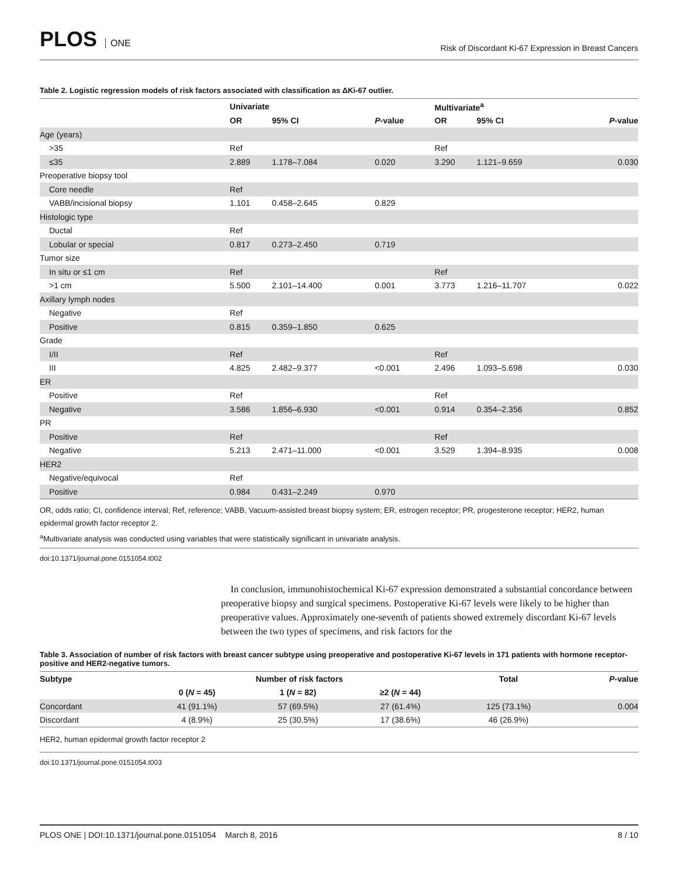PLOS ONE
Risk of Discordant Ki-67 Expression in Breast Cancers
Table 2. Logistic regression models of risk factors associated with classification as ΔKi-67 outlier.
| | Univariate | | | Multivariate<sup>a</sup> | | |
| --- | --- | --- | --- | --- | --- | --- |
| | OR | 95% CI | P -value | OR | 95% CI | P -value |
| Age (years) | | | | | | |
| >35 | Ref | | | Ref | | |
| ≤35 | 2.889 | 1.178–7.084 | 0.020 | 3.290 | 1.121–9.659 | 0.030 |
| Preoperative biopsy tool | | | | | | |
| Core needle | Ref | | | | | |
| VABB/incisional biopsy | 1.101 | 0.458–2.645 | 0.829 | | | |
| Histologic type | | | | | | |
| Ductal | Ref | | | | | |
| Lobular or special | 0.817 | 0.273–2.450 | 0.719 | | | |
| Tumor size | | | | | | |
| In situ or ≤1 cm | Ref | | | Ref | | |
| >1 cm | 5.500 | 2.101–14.400 | 0.001 | 3.773 | 1.216–11.707 | 0.022 |
| Axillary lymph nodes | | | | | | |
| Negative | Ref | | | | | |
| Positive | 0.815 | 0.359–1.850 | 0.625 | | | |
| Grade | | | | | | |
| I/II | Ref | | | Ref | | |
| III | 4.825 | 2.482–9.377 | <0.001 | 2.496 | 1.093–5.698 | 0.030 |
| ER | | | | | | |
| Positive | Ref | | | Ref | | |
| Negative | 3.586 | 1.856–6.930 | <0.001 | 0.914 | 0.354–2.356 | 0.852 |
| PR | | | | | | |
| Positive | Ref | | | Ref | | |
| Negative | 5.213 | 2.471–11.000 | <0.001 | 3.529 | 1.394–8.935 | 0.008 |
| HER2 | | | | | | |
| Negative/equivocal | Ref | | | | | |
| Positive | 0.984 | 0.431–2.249 | 0.970 | | | |
OR, odds ratio; CI, confidence interval; Ref, reference; VABB, Vacuum-assisted breast biopsy system; ER, estrogen receptor; PR, progesterone receptor; HER2, human epidermal growth factor receptor 2.
<sup>a</sup> Multivariate analysis was conducted using variables that were statistically significant in univariate analysis.
doi:10.1371/journal.pone.0151054.t002
In conclusion, immunohistochemical Ki-67 expression demonstrated a substantial concordance between preoperative biopsy and surgical specimens. Postoperative Ki-67 levels were likely to be higher than preoperative values. Approximately one-seventh of patients showed extremely discordant Ki-67 levels between the two types of specimens, and risk factors for the
Table 3. Association of number of risk factors with breast cancer subtype using preoperative and postoperative Ki-67 levels in 171 patients with hormone receptor-positive and HER2-negative tumors.
| Subtype | Number of risk factors | | | Total | P -value |
| --- | --- | --- | --- | --- | --- |
| | 0 ( N = 45) | 1 ( N = 82) | ≥2 ( N = 44) | | |
| Concordant | 41 (91.1%) | 57 (69.5%) | 27 (61.4%) | 125 (73.1%) | 0.004 |
| Discordant | 4 (8.9%) | 25 (30.5%) | 17 (38.6%) | 46 (26.9%) | |
HER2, human epidermal growth factor receptor 2
doi:10.1371/journal.pone.0151054.t003
PLOS ONE | DOI:10.1371/journal.pone.0151054 March 8, 2016 8 / 10